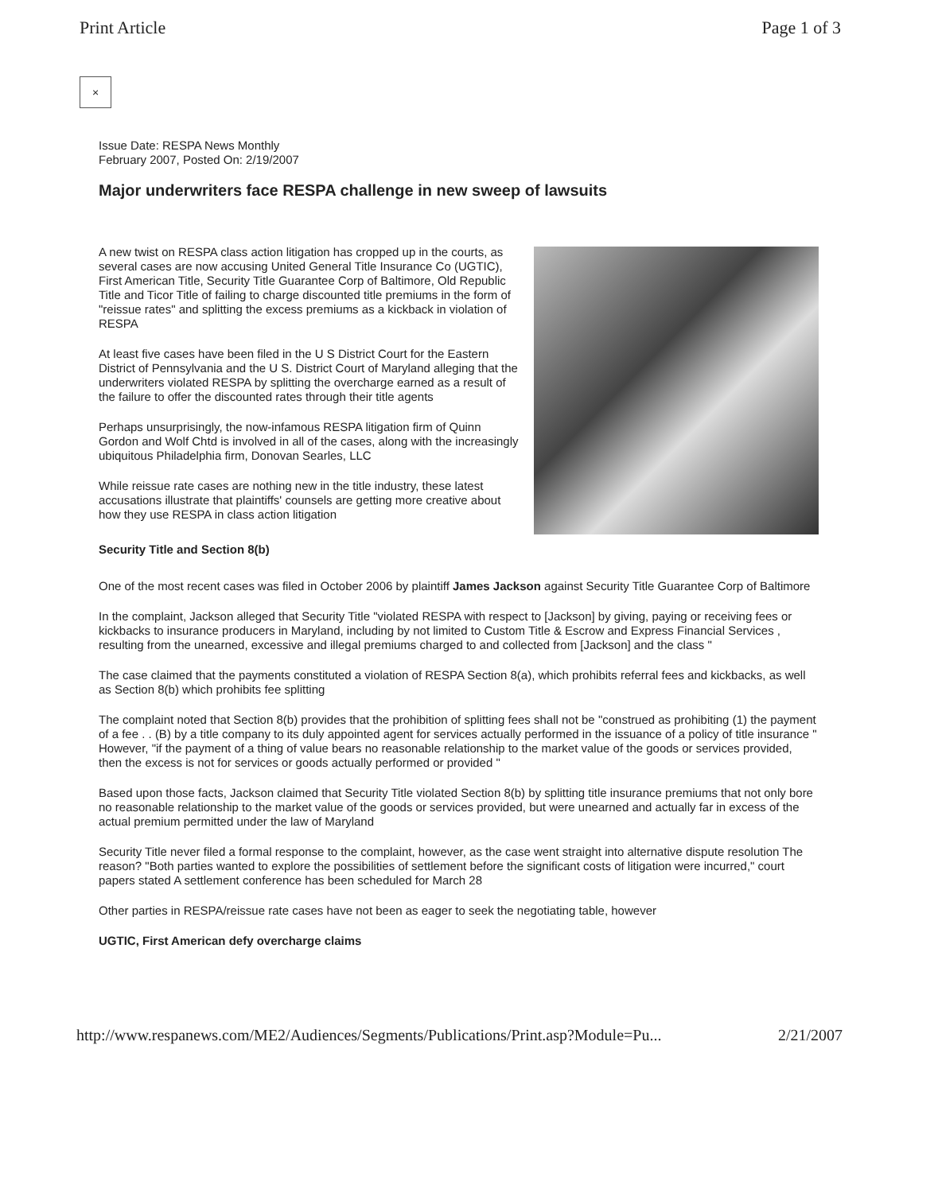Print Article Page 1 of 3
×
Issue Date: RESPA News Monthly
February 2007, Posted On: 2/19/2007
Major underwriters face RESPA challenge in new sweep of lawsuits
A new twist on RESPA class action litigation has cropped up in the courts, as several cases are now accusing United General Title Insurance Co (UGTIC), First American Title, Security Title Guarantee Corp of Baltimore, Old Republic Title and Ticor Title of failing to charge discounted title premiums in the form of "reissue rates" and splitting the excess premiums as a kickback in violation of RESPA
At least five cases have been filed in the U S District Court for the Eastern District of Pennsylvania and the U S. District Court of Maryland alleging that the underwriters violated RESPA by splitting the overcharge earned as a result of the failure to offer the discounted rates through their title agents
Perhaps unsurprisingly, the now-infamous RESPA litigation firm of Quinn Gordon and Wolf Chtd is involved in all of the cases, along with the increasingly ubiquitous Philadelphia firm, Donovan Searles, LLC
While reissue rate cases are nothing new in the title industry, these latest accusations illustrate that plaintiffs' counsels are getting more creative about how they use RESPA in class action litigation
Security Title and Section 8(b)
One of the most recent cases was filed in October 2006 by plaintiff James Jackson against Security Title Guarantee Corp of Baltimore
In the complaint, Jackson alleged that Security Title "violated RESPA with respect to [Jackson] by giving, paying or receiving fees or kickbacks to insurance producers in Maryland, including by not limited to Custom Title & Escrow and Express Financial Services , resulting from the unearned, excessive and illegal premiums charged to and collected from [Jackson] and the class "
The case claimed that the payments constituted a violation of RESPA Section 8(a), which prohibits referral fees and kickbacks, as well as Section 8(b) which prohibits fee splitting
The complaint noted that Section 8(b) provides that the prohibition of splitting fees shall not be "construed as prohibiting (1) the payment of a fee . . (B) by a title company to its duly appointed agent for services actually performed in the issuance of a policy of title insurance " However, "if the payment of a thing of value bears no reasonable relationship to the market value of the goods or services provided, then the excess is not for services or goods actually performed or provided "
Based upon those facts, Jackson claimed that Security Title violated Section 8(b) by splitting title insurance premiums that not only bore no reasonable relationship to the market value of the goods or services provided, but were unearned and actually far in excess of the actual premium permitted under the law of Maryland
Security Title never filed a formal response to the complaint, however, as the case went straight into alternative dispute resolution The reason? "Both parties wanted to explore the possibilities of settlement before the significant costs of litigation were incurred," court papers stated A settlement conference has been scheduled for March 28
Other parties in RESPA/reissue rate cases have not been as eager to seek the negotiating table, however
UGTIC, First American defy overcharge claims
http://www.respanews.com/ME2/Audiences/Segments/Publications/Print.asp?Module=Pu... 2/21/2007